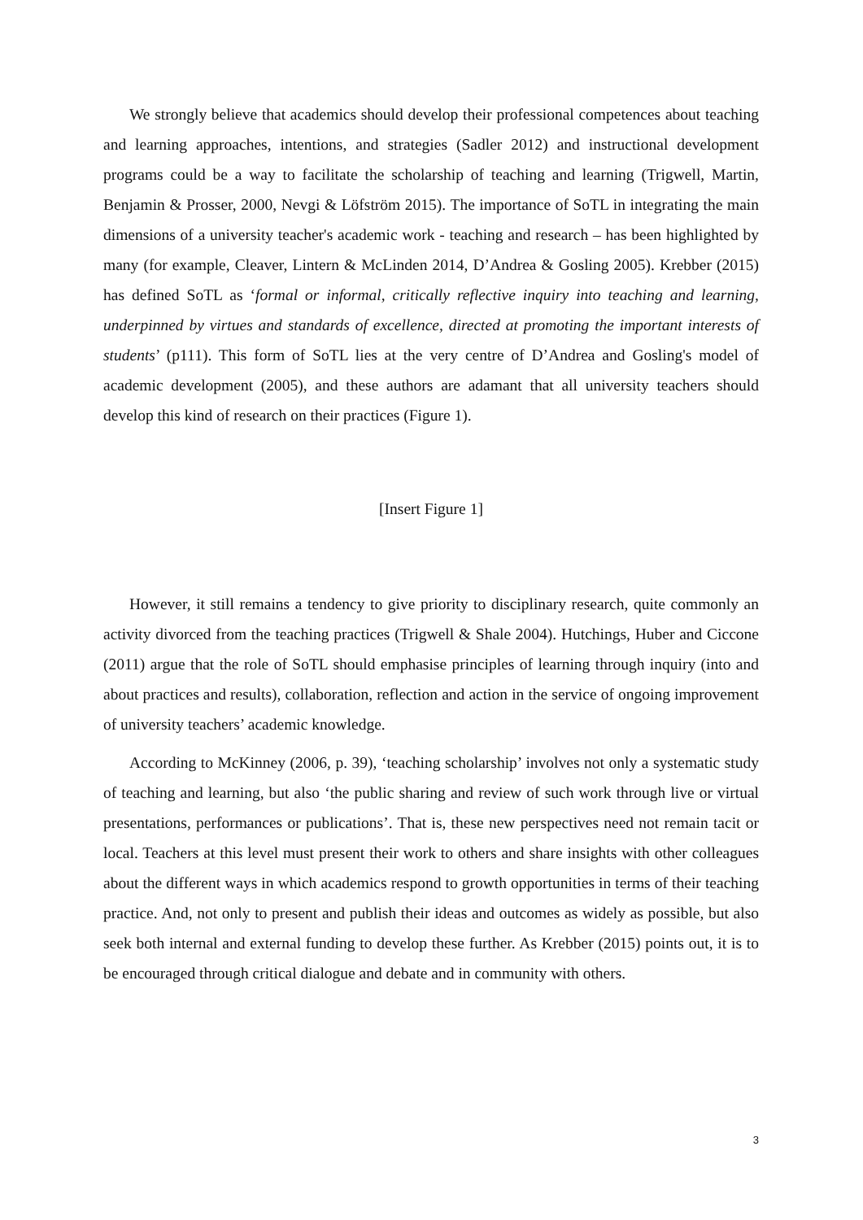We strongly believe that academics should develop their professional competences about teaching and learning approaches, intentions, and strategies (Sadler 2012) and instructional development programs could be a way to facilitate the scholarship of teaching and learning (Trigwell, Martin, Benjamin & Prosser, 2000, Nevgi & Löfström 2015). The importance of SoTL in integrating the main dimensions of a university teacher's academic work - teaching and research – has been highlighted by many (for example, Cleaver, Lintern & McLinden 2014, D’Andrea & Gosling 2005). Krebber (2015) has defined SoTL as ‘formal or informal, critically reflective inquiry into teaching and learning, underpinned by virtues and standards of excellence, directed at promoting the important interests of students’ (p111). This form of SoTL lies at the very centre of D’Andrea and Gosling's model of academic development (2005), and these authors are adamant that all university teachers should develop this kind of research on their practices (Figure 1).
[Insert Figure 1]
However, it still remains a tendency to give priority to disciplinary research, quite commonly an activity divorced from the teaching practices (Trigwell & Shale 2004). Hutchings, Huber and Ciccone (2011) argue that the role of SoTL should emphasise principles of learning through inquiry (into and about practices and results), collaboration, reflection and action in the service of ongoing improvement of university teachers’ academic knowledge.
According to McKinney (2006, p. 39), ‘teaching scholarship’ involves not only a systematic study of teaching and learning, but also ‘the public sharing and review of such work through live or virtual presentations, performances or publications’. That is, these new perspectives need not remain tacit or local. Teachers at this level must present their work to others and share insights with other colleagues about the different ways in which academics respond to growth opportunities in terms of their teaching practice. And, not only to present and publish their ideas and outcomes as widely as possible, but also seek both internal and external funding to develop these further. As Krebber (2015) points out, it is to be encouraged through critical dialogue and debate and in community with others.
3